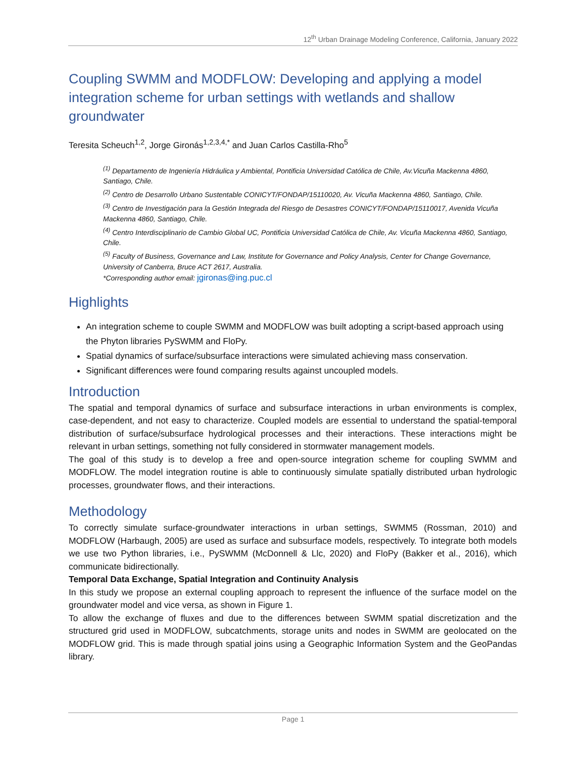12<sup>th</sup> Urban Drainage Modeling Conference, California, January 2022
Coupling SWMM and MODFLOW: Developing and applying a model integration scheme for urban settings with wetlands and shallow groundwater
Teresita Scheuch<sup>1,2</sup>, Jorge Gironás<sup>1,2,3,4,*</sup> and Juan Carlos Castilla-Rho<sup>5</sup>
<sup>(1)</sup> Departamento de Ingeniería Hidráulica y Ambiental, Pontificia Universidad Católica de Chile, Av.Vicuña Mackenna 4860, Santiago, Chile.
<sup>(2)</sup> Centro de Desarrollo Urbano Sustentable CONICYT/FONDAP/15110020, Av. Vicuña Mackenna 4860, Santiago, Chile.
<sup>(3)</sup> Centro de Investigación para la Gestión Integrada del Riesgo de Desastres CONICYT/FONDAP/15110017, Avenida Vicuña Mackenna 4860, Santiago, Chile.
<sup>(4)</sup> Centro Interdisciplinario de Cambio Global UC, Pontificia Universidad Católica de Chile, Av. Vicuña Mackenna 4860, Santiago, Chile.
<sup>(5)</sup> Faculty of Business, Governance and Law, Institute for Governance and Policy Analysis, Center for Change Governance, University of Canberra, Bruce ACT 2617, Australia.
*Corresponding author email: jgironas@ing.puc.cl
Highlights
An integration scheme to couple SWMM and MODFLOW was built adopting a script-based approach using the Phyton libraries PySWMM and FloPy.
Spatial dynamics of surface/subsurface interactions were simulated achieving mass conservation.
Significant differences were found comparing results against uncoupled models.
Introduction
The spatial and temporal dynamics of surface and subsurface interactions in urban environments is complex, case-dependent, and not easy to characterize. Coupled models are essential to understand the spatial-temporal distribution of surface/subsurface hydrological processes and their interactions. These interactions might be relevant in urban settings, something not fully considered in stormwater management models.
The goal of this study is to develop a free and open-source integration scheme for coupling SWMM and MODFLOW. The model integration routine is able to continuously simulate spatially distributed urban hydrologic processes, groundwater flows, and their interactions.
Methodology
To correctly simulate surface-groundwater interactions in urban settings, SWMM5 (Rossman, 2010) and MODFLOW (Harbaugh, 2005) are used as surface and subsurface models, respectively. To integrate both models we use two Python libraries, i.e., PySWMM (McDonnell & Llc, 2020) and FloPy (Bakker et al., 2016), which communicate bidirectionally.
Temporal Data Exchange, Spatial Integration and Continuity Analysis
In this study we propose an external coupling approach to represent the influence of the surface model on the groundwater model and vice versa, as shown in Figure 1.
To allow the exchange of fluxes and due to the differences between SWMM spatial discretization and the structured grid used in MODFLOW, subcatchments, storage units and nodes in SWMM are geolocated on the MODFLOW grid. This is made through spatial joins using a Geographic Information System and the GeoPandas library.
Page 1